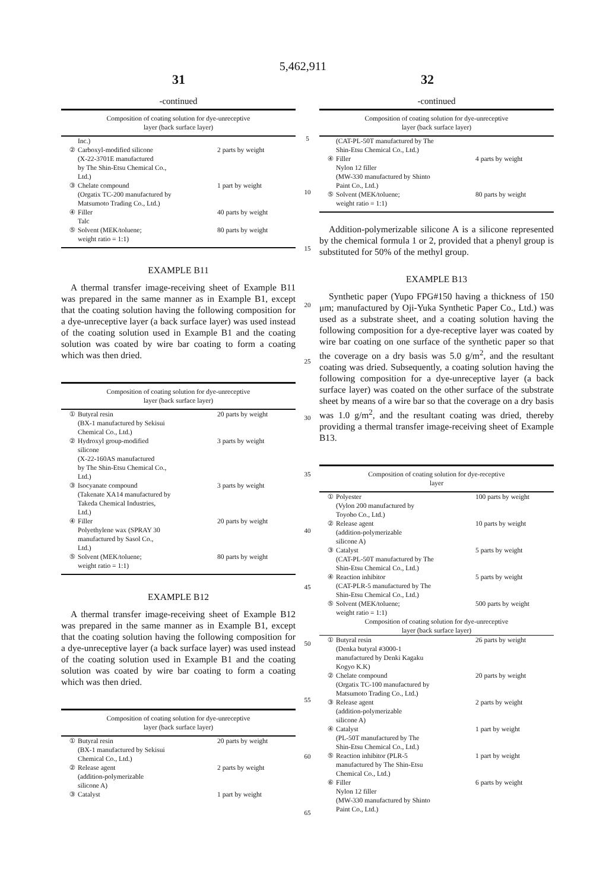5,462,911
31 32
-continued
| Composition of coating solution for dye-unreceptive layer (back surface layer) | | |
| --- | --- | --- |
| | Inc.) | |
| ② | Carboxyl-modified silicone (X-22-3701E manufactured by The Shin-Etsu Chemical Co., Ltd.) | 2 parts by weight |
| ③ | Chelate compound (Orgatix TC-200 manufactured by Matsumoto Trading Co., Ltd.) | 1 part by weight |
| ④ | Filler Talc | 40 parts by weight |
| ⑤ | Solvent (MEK/toluene; weight ratio = 1:1) | 80 parts by weight |
EXAMPLE B11
A thermal transfer image-receiving sheet of Example B11 was prepared in the same manner as in Example B1, except that the coating solution having the following composition for a dye-unreceptive layer (a back surface layer) was used instead of the coating solution used in Example B1 and the coating solution was coated by wire bar coating to form a coating which was then dried.
| Composition of coating solution for dye-unreceptive layer (back surface layer) | | |
| --- | --- | --- |
| ① | Butyral resin (BX-1 manufactured by Sekisui Chemical Co., Ltd.) | 20 parts by weight |
| ② | Hydroxyl group-modified silicone (X-22-160AS manufactured by The Shin-Etsu Chemical Co., Ltd.) | 3 parts by weight |
| ③ | Isocyanate compound (Takenate XA14 manufactured by Takeda Chemical Industries, Ltd.) | 3 parts by weight |
| ④ | Filler Polyethylene wax (SPRAY 30 manufactured by Sasol Co., Ltd.) | 20 parts by weight |
| ⑤ | Solvent (MEK/toluene; weight ratio = 1:1) | 80 parts by weight |
EXAMPLE B12
A thermal transfer image-receiving sheet of Example B12 was prepared in the same manner as in Example B1, except that the coating solution having the following composition for a dye-unreceptive layer (a back surface layer) was used instead of the coating solution used in Example B1 and the coating solution was coated by wire bar coating to form a coating which was then dried.
| Composition of coating solution for dye-unreceptive layer (back surface layer) | | |
| --- | --- | --- |
| ① | Butyral resin (BX-1 manufactured by Sekisui Chemical Co., Ltd.) | 20 parts by weight |
| ② | Release agent (addition-polymerizable silicone A) | 2 parts by weight |
| ③ | Catalyst | 1 part by weight |
5
10
15
20
25
30
35
40
45
50
55
60
65
-continued
| Composition of coating solution for dye-unreceptive layer (back surface layer) | | |
| --- | --- | --- |
| | (CAT-PL-50T manufactured by The Shin-Etsu Chemical Co., Ltd.) | |
| ④ | Filler Nylon 12 filler (MW-330 manufactured by Shinto Paint Co., Ltd.) | 4 parts by weight |
| ⑤ | Solvent (MEK/toluene; weight ratio = 1:1) | 80 parts by weight |
Addition-polymerizable silicone A is a silicone represented by the chemical formula 1 or 2, provided that a phenyl group is substituted for 50% of the methyl group.
EXAMPLE B13
Synthetic paper (Yupo FPG#150 having a thickness of 150 μm; manufactured by Oji-Yuka Synthetic Paper Co., Ltd.) was used as a substrate sheet, and a coating solution having the following composition for a dye-receptive layer was coated by wire bar coating on one surface of the synthetic paper so that the coverage on a dry basis was 5.0 g/m<sup>2</sup>, and the resultant coating was dried. Subsequently, a coating solution having the following composition for a dye-unreceptive layer (a back surface layer) was coated on the other surface of the substrate sheet by means of a wire bar so that the coverage on a dry basis was 1.0 g/m<sup>2</sup>, and the resultant coating was dried, thereby providing a thermal transfer image-receiving sheet of Example B13.
| Composition of coating solution for dye-receptive layer | | |
| --- | --- | --- |
| ① | Polyester (Vylon 200 manufactured by Toyobo Co., Ltd.) | 100 parts by weight |
| ② | Release agent (addition-polymerizable silicone A) | 10 parts by weight |
| ③ | Catalyst (CAT-PL-50T manufactured by The Shin-Etsu Chemical Co., Ltd.) | 5 parts by weight |
| ④ | Reaction inhibitor (CAT-PLR-5 manufactured by The Shin-Etsu Chemical Co., Ltd.) | 5 parts by weight |
| ⑤ | Solvent (MEK/toluene; weight ratio = 1:1) | 500 parts by weight |
| Composition of coating solution for dye-unreceptive layer (back surface layer) | | |
| ① | Butyral resin (Denka butyral #3000-1 manufactured by Denki Kagaku Kogyo K.K) | 26 parts by weight |
| ② | Chelate compound (Orgatix TC-100 manufactured by Matsumoto Trading Co., Ltd.) | 20 parts by weight |
| ③ | Release agent (addition-polymerizable silicone A) | 2 parts by weight |
| ④ | Catalyst (PL-50T manufactured by The Shin-Etsu Chemical Co., Ltd.) | 1 part by weight |
| ⑤ | Reaction inhibitor (PLR-5 manufactured by The Shin-Etsu Chemical Co., Ltd.) | 1 part by weight |
| ⑥ | Filler Nylon 12 filler (MW-330 manufactured by Shinto Paint Co., Ltd.) | 6 parts by weight |